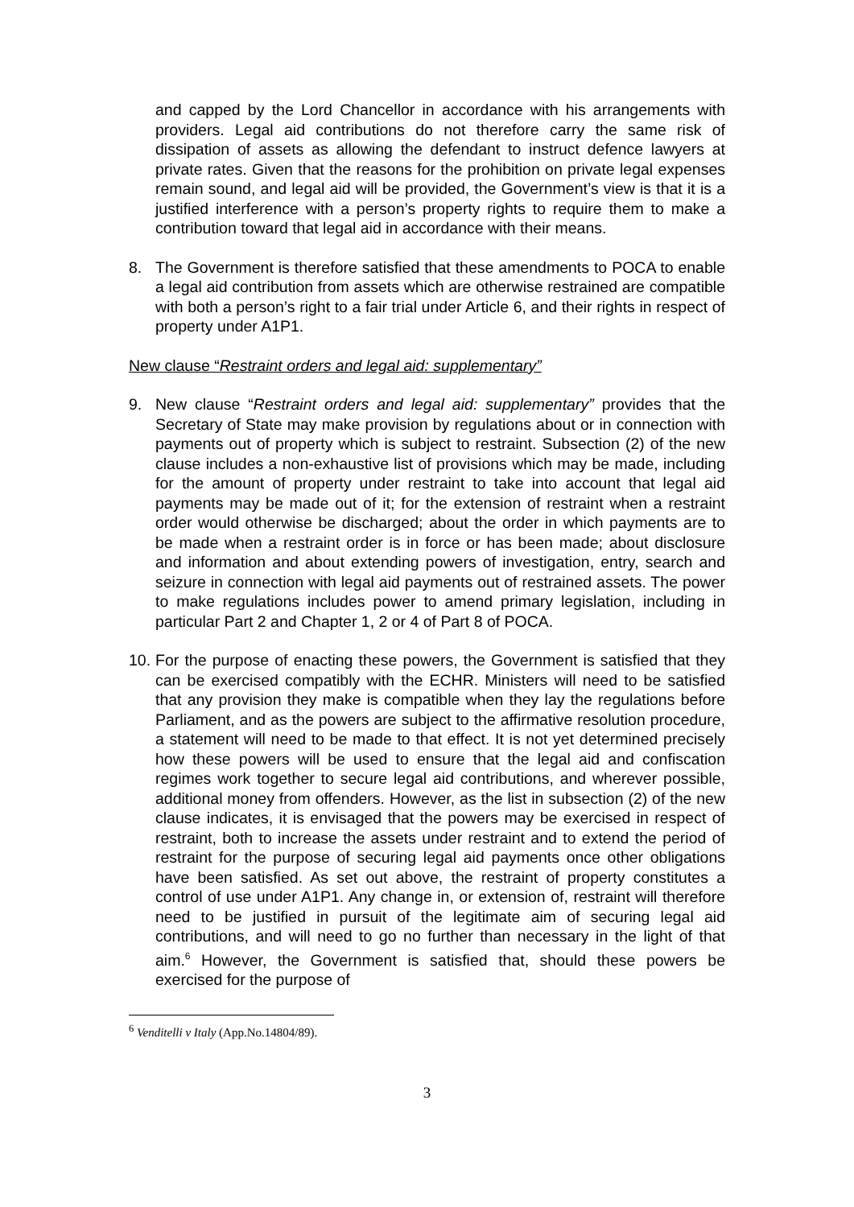and capped by the Lord Chancellor in accordance with his arrangements with providers. Legal aid contributions do not therefore carry the same risk of dissipation of assets as allowing the defendant to instruct defence lawyers at private rates. Given that the reasons for the prohibition on private legal expenses remain sound, and legal aid will be provided, the Government’s view is that it is a justified interference with a person’s property rights to require them to make a contribution toward that legal aid in accordance with their means.
8. The Government is therefore satisfied that these amendments to POCA to enable a legal aid contribution from assets which are otherwise restrained are compatible with both a person’s right to a fair trial under Article 6, and their rights in respect of property under A1P1.
New clause “Restraint orders and legal aid: supplementary”
9. New clause “Restraint orders and legal aid: supplementary” provides that the Secretary of State may make provision by regulations about or in connection with payments out of property which is subject to restraint. Subsection (2) of the new clause includes a non-exhaustive list of provisions which may be made, including for the amount of property under restraint to take into account that legal aid payments may be made out of it; for the extension of restraint when a restraint order would otherwise be discharged; about the order in which payments are to be made when a restraint order is in force or has been made; about disclosure and information and about extending powers of investigation, entry, search and seizure in connection with legal aid payments out of restrained assets. The power to make regulations includes power to amend primary legislation, including in particular Part 2 and Chapter 1, 2 or 4 of Part 8 of POCA.
10.
For the purpose of enacting these powers, the Government is satisfied that they can be exercised compatibly with the ECHR. Ministers will need to be satisfied that any provision they make is compatible when they lay the regulations before Parliament, and as the powers are subject to the affirmative resolution procedure, a statement will need to be made to that effect. It is not yet determined precisely how these powers will be used to ensure that the legal aid and confiscation regimes work together to secure legal aid contributions, and wherever possible, additional money from offenders. However, as the list in subsection (2) of the new clause indicates, it is envisaged that the powers may be exercised in respect of restraint, both to increase the assets under restraint and to extend the period of restraint for the purpose of securing legal aid payments once other obligations have been satisfied. As set out above, the restraint of property constitutes a control of use under A1P1. Any change in, or extension of, restraint will therefore need to be justified in pursuit of the legitimate aim of securing legal aid contributions, and will need to go no further than necessary in the light of that aim.<sup>6</sup> However, the Government is satisfied that, should these powers be exercised for the purpose of
<sup>6</sup> Venditelli v Italy (App.No.14804/89).
3